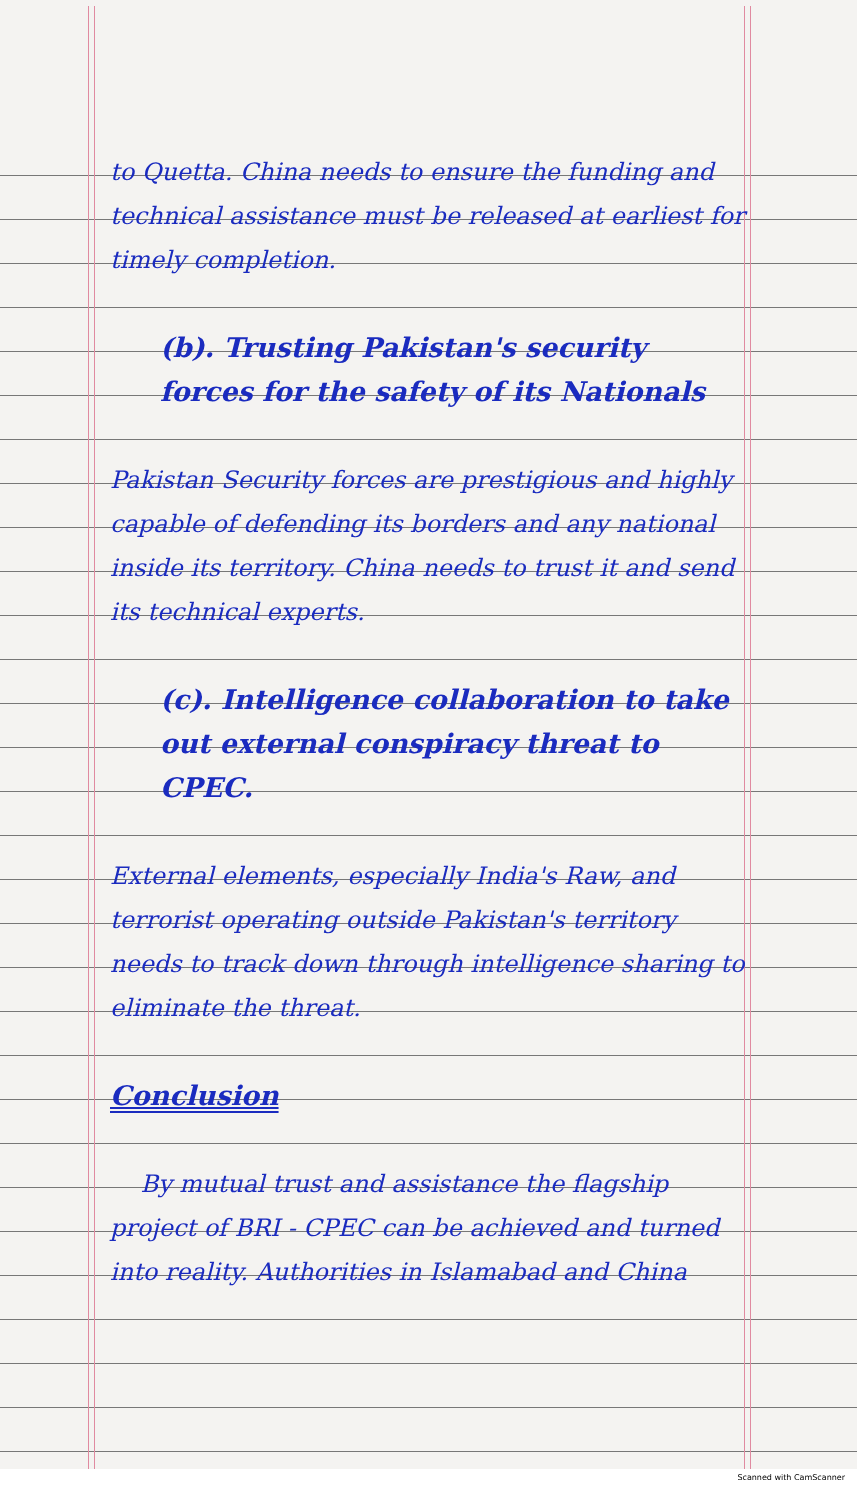to Quetta. China needs to ensure the funding and technical assistance must be released at earliest for timely completion.
(b). Trusting Pakistan's security forces for the safety of its Nationals
Pakistan Security forces are prestigious and highly capable of defending its borders and any national inside its territory. China needs to trust it and send its technical experts.
(c). Intelligence collaboration to take out external conspiracy threat to CPEC.
External elements, especially India's Raw, and terrorist operating outside Pakistan's territory needs to track down through intelligence sharing to eliminate the threat.
Conclusion
By mutual trust and assistance the flagship project of BRI - CPEC can be achieved and turned into reality. Authorities in Islamabad and China
Scanned with CamScanner